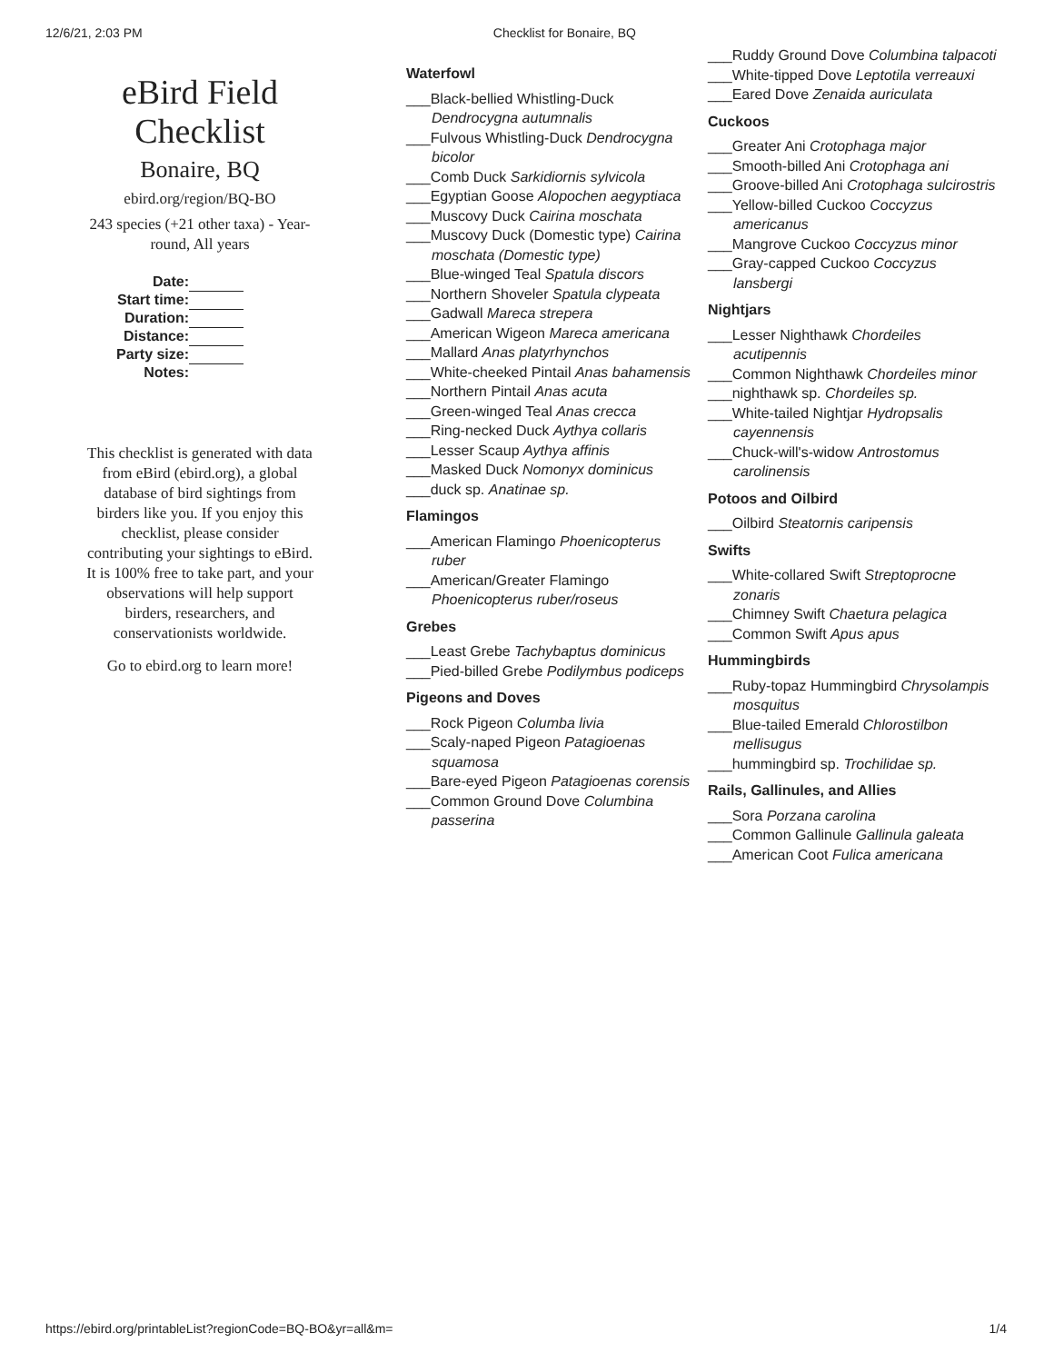12/6/21, 2:03 PM Checklist for Bonaire, BQ
eBird Field Checklist
Bonaire, BQ
ebird.org/region/BQ-BO
243 species (+21 other taxa) - Year-round, All years
| Date: | |
| Start time: | |
| Duration: | |
| Distance: | |
| Party size: | |
| Notes: | |
This checklist is generated with data from eBird (ebird.org), a global database of bird sightings from birders like you. If you enjoy this checklist, please consider contributing your sightings to eBird. It is 100% free to take part, and your observations will help support birders, researchers, and conservationists worldwide.
Go to ebird.org to learn more!
Waterfowl
___Black-bellied Whistling-Duck Dendrocygna autumnalis
___Fulvous Whistling-Duck Dendrocygna bicolor
___Comb Duck Sarkidiornis sylvicola
___Egyptian Goose Alopochen aegyptiaca
___Muscovy Duck Cairina moschata
___Muscovy Duck (Domestic type) Cairina moschata (Domestic type)
___Blue-winged Teal Spatula discors
___Northern Shoveler Spatula clypeata
___Gadwall Mareca strepera
___American Wigeon Mareca americana
___Mallard Anas platyrhynchos
___White-cheeked Pintail Anas bahamensis
___Northern Pintail Anas acuta
___Green-winged Teal Anas crecca
___Ring-necked Duck Aythya collaris
___Lesser Scaup Aythya affinis
___Masked Duck Nomonyx dominicus
___duck sp. Anatinae sp.
Flamingos
___American Flamingo Phoenicopterus ruber
___American/Greater Flamingo Phoenicopterus ruber/roseus
Grebes
___Least Grebe Tachybaptus dominicus
___Pied-billed Grebe Podilymbus podiceps
Pigeons and Doves
___Rock Pigeon Columba livia
___Scaly-naped Pigeon Patagioenas squamosa
___Bare-eyed Pigeon Patagioenas corensis
___Common Ground Dove Columbina passerina
___Ruddy Ground Dove Columbina talpacoti
___White-tipped Dove Leptotila verreauxi
___Eared Dove Zenaida auriculata
Cuckoos
___Greater Ani Crotophaga major
___Smooth-billed Ani Crotophaga ani
___Groove-billed Ani Crotophaga sulcirostris
___Yellow-billed Cuckoo Coccyzus americanus
___Mangrove Cuckoo Coccyzus minor
___Gray-capped Cuckoo Coccyzus lansbergi
Nightjars
___Lesser Nighthawk Chordeiles acutipennis
___Common Nighthawk Chordeiles minor
___nighthawk sp. Chordeiles sp.
___White-tailed Nightjar Hydropsalis cayennensis
___Chuck-will's-widow Antrostomus carolinensis
Potoos and Oilbird
___Oilbird Steatornis caripensis
Swifts
___White-collared Swift Streptoprocne zonaris
___Chimney Swift Chaetura pelagica
___Common Swift Apus apus
Hummingbirds
___Ruby-topaz Hummingbird Chrysolampis mosquitus
___Blue-tailed Emerald Chlorostilbon mellisugus
___hummingbird sp. Trochilidae sp.
Rails, Gallinules, and Allies
___Sora Porzana carolina
___Common Gallinule Gallinula galeata
___American Coot Fulica americana
https://ebird.org/printableList?regionCode=BQ-BO&yr=all&m= 1/4